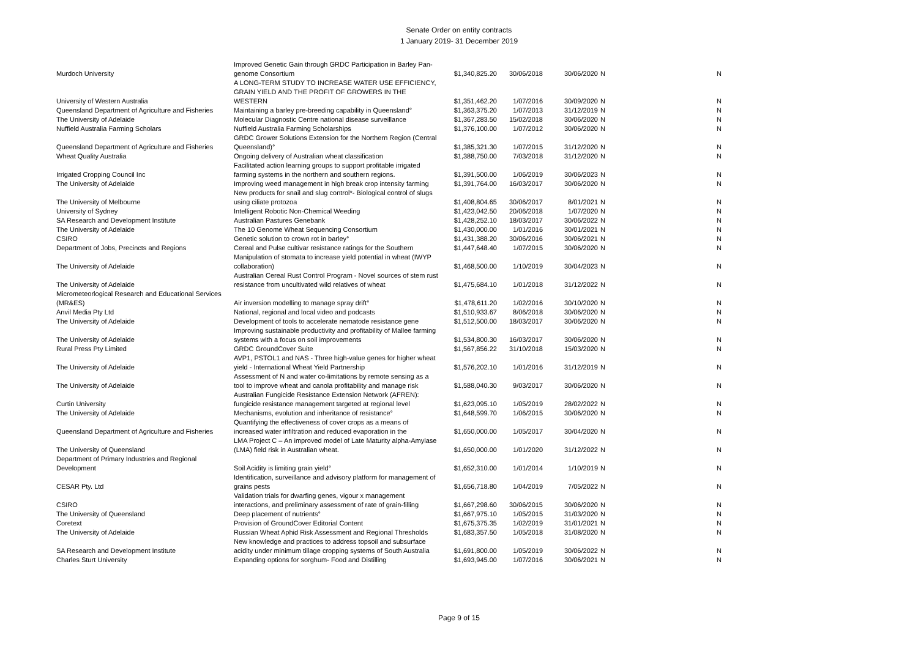Senate Order on entity contracts
1 January 2019- 31 December 2019
| Murdoch University | Improved Genetic Gain through GRDC Participation in Barley Pan-genome Consortium | $1,340,825.20 | 30/06/2018 | 30/06/2020 | N | N |
| University of Western Australia | A LONG-TERM STUDY TO INCREASE WATER USE EFFICIENCY, GRAIN YIELD AND THE PROFIT OF GROWERS IN THE WESTERN | $1,351,462.20 | 1/07/2016 | 30/09/2020 | N | N |
| Queensland Department of Agriculture and Fisheries | Maintaining a barley pre-breeding capability in Queensland° | $1,363,375.20 | 1/07/2013 | 31/12/2019 | N | N |
| The University of Adelaide | Molecular Diagnostic Centre national disease surveillance | $1,367,283.50 | 15/02/2018 | 30/06/2020 | N | N |
| Nuffield Australia Farming Scholars | Nuffield Australia Farming Scholarships | $1,376,100.00 | 1/07/2012 | 30/06/2020 | N | N |
| Queensland Department of Agriculture and Fisheries | GRDC Grower Solutions Extension for the Northern Region (Central Queensland)° | $1,385,321.30 | 1/07/2015 | 31/12/2020 | N | N |
| Wheat Quality Australia | Ongoing delivery of Australian wheat classification | $1,388,750.00 | 7/03/2018 | 31/12/2020 | N | N |
| Irrigated Cropping Council Inc | Facilitated action learning groups to support profitable irrigated farming systems in the northern and southern regions. | $1,391,500.00 | 1/06/2019 | 30/06/2023 | N | N |
| The University of Adelaide | Improving weed management in high break crop intensity farming | $1,391,764.00 | 16/03/2017 | 30/06/2020 | N | N |
| The University of Melbourne | New products for snail and slug control*- Biological control of slugs using ciliate protozoa | $1,408,804.65 | 30/06/2017 | 8/01/2021 | N | N |
| University of Sydney | Intelligent Robotic Non-Chemical Weeding | $1,423,042.50 | 20/06/2018 | 1/07/2020 | N | N |
| SA Research and Development Institute | Australian Pastures Genebank | $1,428,252.10 | 18/03/2017 | 30/06/2022 | N | N |
| The University of Adelaide | The 10 Genome Wheat Sequencing Consortium | $1,430,000.00 | 1/01/2016 | 30/01/2021 | N | N |
| CSIRO | Genetic solution to crown rot in barley° | $1,431,388.20 | 30/06/2016 | 30/06/2021 | N | N |
| Department of Jobs, Precincts and Regions | Cereal and Pulse cultivar resistance ratings for the Southern | $1,447,648.40 | 1/07/2015 | 30/06/2020 | N | N |
| The University of Adelaide | Manipulation of stomata to increase yield potential in wheat (IWYP collaboration) | $1,468,500.00 | 1/10/2019 | 30/04/2023 | N | N |
| The University of Adelaide | Australian Cereal Rust Control Program - Novel sources of stem rust resistance from uncultivated wild relatives of wheat | $1,475,684.10 | 1/01/2018 | 31/12/2022 | N | N |
| Micrometeorlogical Research and Educational Services (MR&ES) | Air inversion modelling to manage spray drift° | $1,478,611.20 | 1/02/2016 | 30/10/2020 | N | N |
| Anvil Media Pty Ltd | National, regional and local video and podcasts | $1,510,933.67 | 8/06/2018 | 30/06/2020 | N | N |
| The University of Adelaide | Development of tools to accelerate nematode resistance gene | $1,512,500.00 | 18/03/2017 | 30/06/2020 | N | N |
| The University of Adelaide | Improving sustainable productivity and profitability of Mallee farming systems with a focus on soil improvements | $1,534,800.30 | 16/03/2017 | 30/06/2020 | N | N |
| Rural Press Pty Limited | GRDC GroundCover Suite | $1,567,856.22 | 31/10/2018 | 15/03/2020 | N | N |
| The University of Adelaide | AVP1, PSTOL1 and NAS - Three high-value genes for higher wheat yield - International Wheat Yield Partnership | $1,576,202.10 | 1/01/2016 | 31/12/2019 | N | N |
| The University of Adelaide | Assessment of N and water co-limitations by remote sensing as a tool to improve wheat and canola profitability and manage risk | $1,588,040.30 | 9/03/2017 | 30/06/2020 | N | N |
| Curtin University | Australian Fungicide Resistance Extension Network (AFREN): fungicide resistance management targeted at regional level | $1,623,095.10 | 1/05/2019 | 28/02/2022 | N | N |
| The University of Adelaide | Mechanisms, evolution and inheritance of resistance° | $1,648,599.70 | 1/06/2015 | 30/06/2020 | N | N |
| Queensland Department of Agriculture and Fisheries | Quantifying the effectiveness of cover crops as a means of increased water infiltration and reduced evaporation in the | $1,650,000.00 | 1/05/2017 | 30/04/2020 | N | N |
| The University of Queensland | LMA Project C – An improved model of Late Maturity alpha-Amylase (LMA) field risk in Australian wheat. | $1,650,000.00 | 1/01/2020 | 31/12/2022 | N | N |
| Department of Primary Industries and Regional Development | Soil Acidity is limiting grain yield° | $1,652,310.00 | 1/01/2014 | 1/10/2019 | N | N |
| CESAR Pty. Ltd | Identification, surveillance and advisory platform for management of grains pests | $1,656,718.80 | 1/04/2019 | 7/05/2022 | N | N |
| CSIRO | Validation trials for dwarfing genes, vigour x management interactions, and preliminary assessment of rate of grain-filling | $1,667,298.60 | 30/06/2015 | 30/06/2020 | N | N |
| The University of Queensland | Deep placement of nutrients° | $1,667,975.10 | 1/05/2015 | 31/03/2020 | N | N |
| Coretext | Provision of GroundCover Editorial Content | $1,675,375.35 | 1/02/2019 | 31/01/2021 | N | N |
| The University of Adelaide | Russian Wheat Aphid Risk Assessment and Regional Thresholds | $1,683,357.50 | 1/05/2018 | 31/08/2020 | N | N |
| SA Research and Development Institute | New knowledge and practices to address topsoil and subsurface acidity under minimum tillage cropping systems of South Australia | $1,691,800.00 | 1/05/2019 | 30/06/2022 | N | N |
| Charles Sturt University | Expanding options for sorghum- Food and Distilling | $1,693,945.00 | 1/07/2016 | 30/06/2021 | N | N |
Page 9 of 15